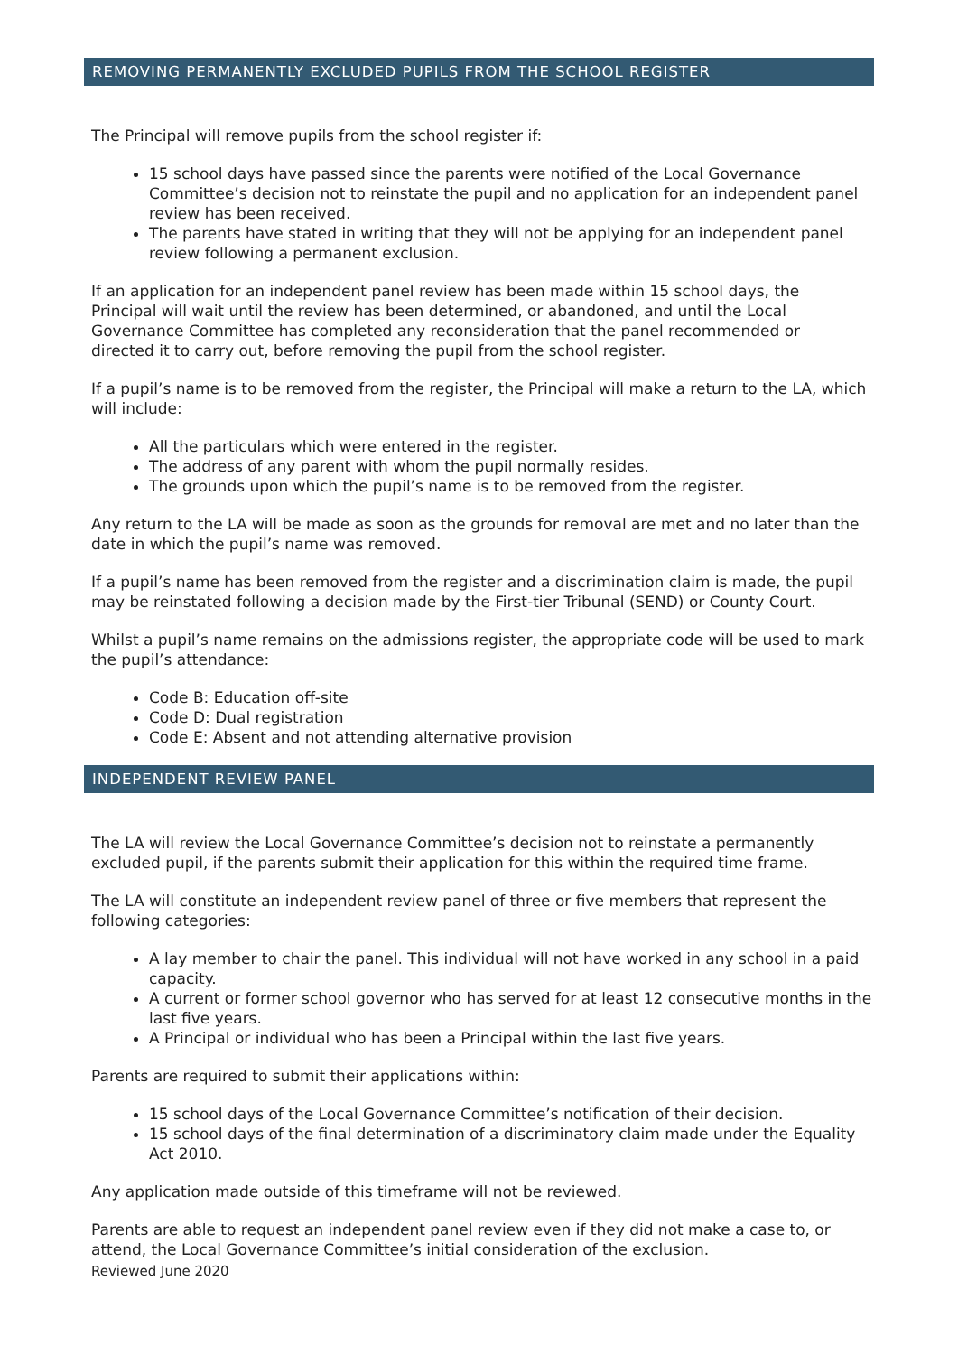REMOVING PERMANENTLY EXCLUDED PUPILS FROM THE SCHOOL REGISTER
The Principal will remove pupils from the school register if:
15 school days have passed since the parents were notified of the Local Governance Committee’s decision not to reinstate the pupil and no application for an independent panel review has been received.
The parents have stated in writing that they will not be applying for an independent panel review following a permanent exclusion.
If an application for an independent panel review has been made within 15 school days, the Principal will wait until the review has been determined, or abandoned, and until the Local Governance Committee has completed any reconsideration that the panel recommended or directed it to carry out, before removing the pupil from the school register.
If a pupil’s name is to be removed from the register, the Principal will make a return to the LA, which will include:
All the particulars which were entered in the register.
The address of any parent with whom the pupil normally resides.
The grounds upon which the pupil’s name is to be removed from the register.
Any return to the LA will be made as soon as the grounds for removal are met and no later than the date in which the pupil’s name was removed.
If a pupil’s name has been removed from the register and a discrimination claim is made, the pupil may be reinstated following a decision made by the First-tier Tribunal (SEND) or County Court.
Whilst a pupil’s name remains on the admissions register, the appropriate code will be used to mark the pupil’s attendance:
Code B: Education off-site
Code D: Dual registration
Code E: Absent and not attending alternative provision
INDEPENDENT REVIEW PANEL
The LA will review the Local Governance Committee’s decision not to reinstate a permanently excluded pupil, if the parents submit their application for this within the required time frame.
The LA will constitute an independent review panel of three or five members that represent the following categories:
A lay member to chair the panel. This individual will not have worked in any school in a paid capacity.
A current or former school governor who has served for at least 12 consecutive months in the last five years.
A Principal or individual who has been a Principal within the last five years.
Parents are required to submit their applications within:
15 school days of the Local Governance Committee’s notification of their decision.
15 school days of the final determination of a discriminatory claim made under the Equality Act 2010.
Any application made outside of this timeframe will not be reviewed.
Parents are able to request an independent panel review even if they did not make a case to, or attend, the Local Governance Committee’s initial consideration of the exclusion.
Reviewed June 2020